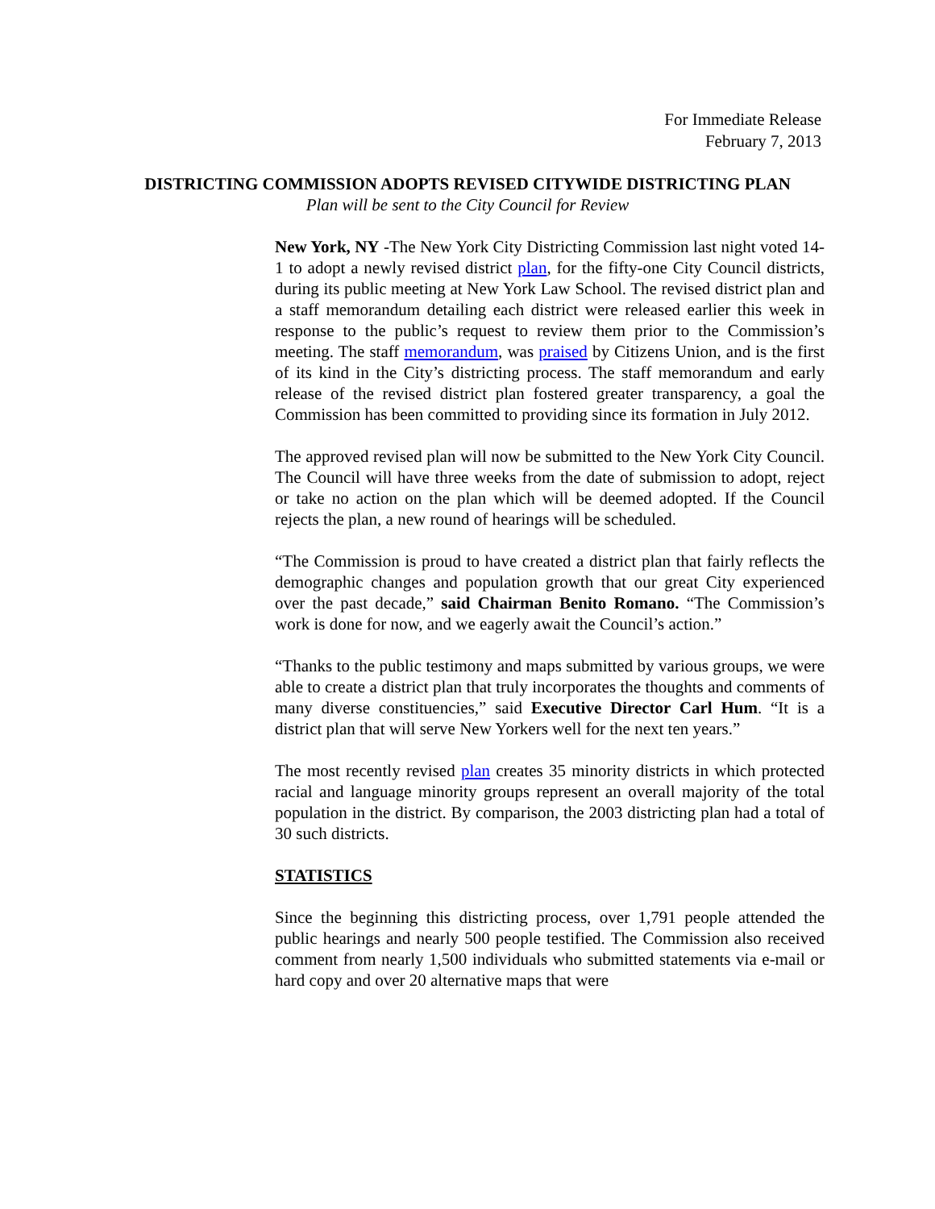For Immediate Release
February 7, 2013
DISTRICTING COMMISSION ADOPTS REVISED CITYWIDE DISTRICTING PLAN
Plan will be sent to the City Council for Review
New York, NY -The New York City Districting Commission last night voted 14-1 to adopt a newly revised district plan, for the fifty-one City Council districts, during its public meeting at New York Law School. The revised district plan and a staff memorandum detailing each district were released earlier this week in response to the public’s request to review them prior to the Commission’s meeting. The staff memorandum, was praised by Citizens Union, and is the first of its kind in the City’s districting process. The staff memorandum and early release of the revised district plan fostered greater transparency, a goal the Commission has been committed to providing since its formation in July 2012.
The approved revised plan will now be submitted to the New York City Council. The Council will have three weeks from the date of submission to adopt, reject or take no action on the plan which will be deemed adopted. If the Council rejects the plan, a new round of hearings will be scheduled.
“The Commission is proud to have created a district plan that fairly reflects the demographic changes and population growth that our great City experienced over the past decade,” said Chairman Benito Romano. “The Commission’s work is done for now, and we eagerly await the Council’s action.”
“Thanks to the public testimony and maps submitted by various groups, we were able to create a district plan that truly incorporates the thoughts and comments of many diverse constituencies,” said Executive Director Carl Hum. “It is a district plan that will serve New Yorkers well for the next ten years.”
The most recently revised plan creates 35 minority districts in which protected racial and language minority groups represent an overall majority of the total population in the district. By comparison, the 2003 districting plan had a total of 30 such districts.
STATISTICS
Since the beginning this districting process, over 1,791 people attended the public hearings and nearly 500 people testified. The Commission also received comment from nearly 1,500 individuals who submitted statements via e-mail or hard copy and over 20 alternative maps that were